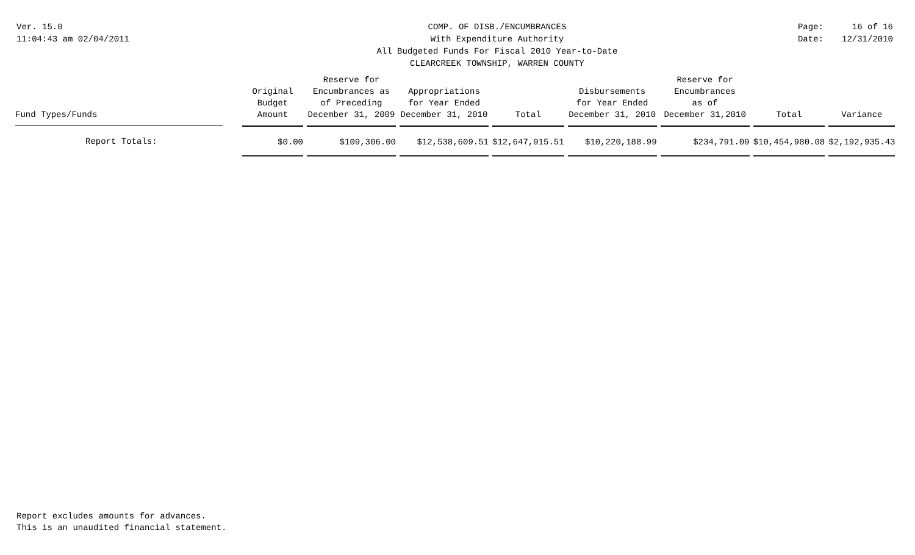Ver. 15.0
11:04:43 am 02/04/2011
COMP. OF DISB./ENCUMBRANCES
With Expenditure Authority
All Budgeted Funds For Fiscal 2010 Year-to-Date
CLEARCREEK TOWNSHIP, WARREN COUNTY
Page:
Date:
16 of 16
12/31/2010
| Fund Types/Funds | | Original Budget Amount | Reserve for Encumbrances as of Preceding December 31, 2009 | Appropriations for Year Ended December 31, 2010 | Total | Disbursements for Year Ended December 31, 2010 | Reserve for Encumbrances as of December 31,2010 | Total | Variance |
| --- | --- | --- | --- | --- | --- | --- | --- | --- | --- |
| Report Totals: | | $0.00 | $109,306.00 | $12,538,609.51 | $12,647,915.51 | $10,220,188.99 | $234,791.09 | $10,454,980.08 | $2,192,935.43 |
Report excludes amounts for advances.
This is an unaudited financial statement.